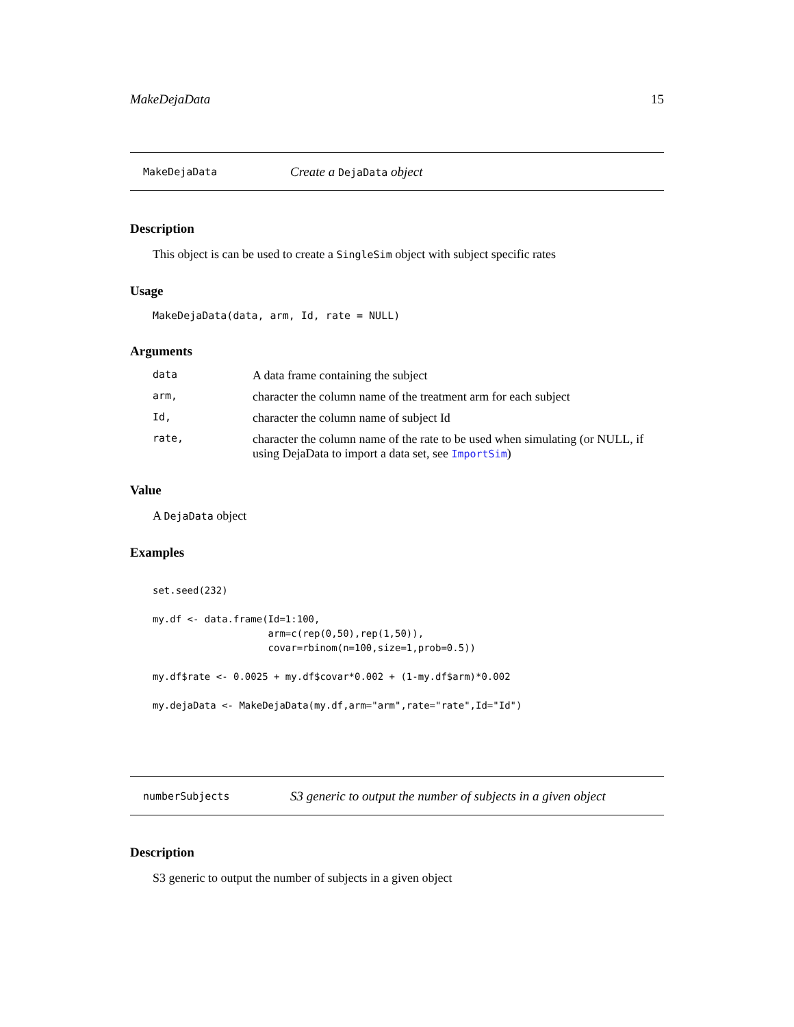MakeDejaData 15
MakeDejaData Create a DejaData object
Description
This object is can be used to create a SingleSim object with subject specific rates
Usage
MakeDejaData(data, arm, Id, rate = NULL)
Arguments
| data | A data frame containing the subject |
| arm, | character the column name of the treatment arm for each subject |
| Id, | character the column name of subject Id |
| rate, | character the column name of the rate to be used when simulating (or NULL, if using DejaData to import a data set, see ImportSim ) |
Value
A DejaData object
Examples
set.seed(232)

my.df <- data.frame(Id=1:100,
                    arm=c(rep(0,50),rep(1,50)),
                    covar=rbinom(n=100,size=1,prob=0.5))

my.df$rate <- 0.0025 + my.df$covar*0.002 + (1-my.df$arm)*0.002

my.dejaData <- MakeDejaData(my.df,arm="arm",rate="rate",Id="Id")
numberSubjects S3 generic to output the number of subjects in a given object
Description
S3 generic to output the number of subjects in a given object